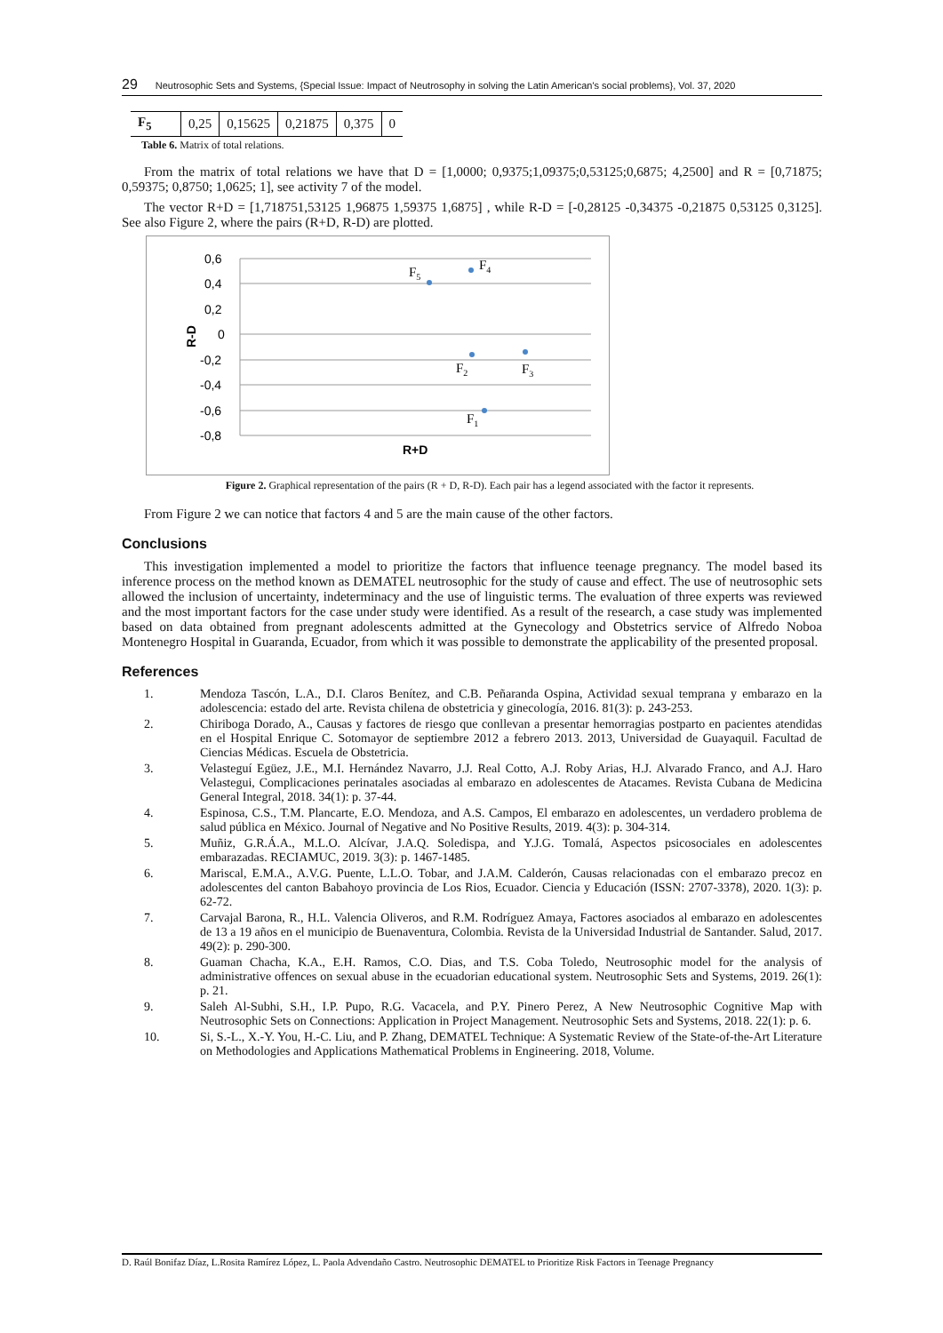29 Neutrosophic Sets and Systems, {Special Issue: Impact of Neutrosophy in solving the Latin American's social problems}, Vol. 37, 2020
| F<sub>5</sub> | 0,25 | 0,15625 | 0,21875 | 0,375 | 0 |
Table 6. Matrix of total relations.
From the matrix of total relations we have that D = [1,0000; 0,9375;1,09375;0,53125;0,6875; 4,2500] and R = [0,71875; 0,59375; 0,8750; 1,0625; 1], see activity 7 of the model.
The vector R+D = [1,718751,53125 1,96875 1,59375 1,6875] , while R-D = [-0,28125 -0,34375 -0,21875 0,53125 0,3125]. See also Figure 2, where the pairs (R+D, R-D) are plotted.
0,6
0,4
0,2
0
-0,2
-0,4
-0,6
-0,8
R-D
R+D
F5
F4
F2
F3
F1
Figure 2. Graphical representation of the pairs (R + D, R-D). Each pair has a legend associated with the factor it represents.
From Figure 2 we can notice that factors 4 and 5 are the main cause of the other factors.
Conclusions
This investigation implemented a model to prioritize the factors that influence teenage pregnancy. The model based its inference process on the method known as DEMATEL neutrosophic for the study of cause and effect. The use of neutrosophic sets allowed the inclusion of uncertainty, indeterminacy and the use of linguistic terms. The evaluation of three experts was reviewed and the most important factors for the case under study were identified. As a result of the research, a case study was implemented based on data obtained from pregnant adolescents admitted at the Gynecology and Obstetrics service of Alfredo Noboa Montenegro Hospital in Guaranda, Ecuador, from which it was possible to demonstrate the applicability of the presented proposal.
References
1. Mendoza Tascón, L.A., D.I. Claros Benítez, and C.B. Peñaranda Ospina, Actividad sexual temprana y embarazo en la adolescencia: estado del arte. Revista chilena de obstetricia y ginecología, 2016. 81(3): p. 243-253.
2. Chiriboga Dorado, A., Causas y factores de riesgo que conllevan a presentar hemorragias postparto en pacientes atendidas en el Hospital Enrique C. Sotomayor de septiembre 2012 a febrero 2013. 2013, Universidad de Guayaquil. Facultad de Ciencias Médicas. Escuela de Obstetricia.
3. Velasteguí Egüez, J.E., M.I. Hernández Navarro, J.J. Real Cotto, A.J. Roby Arias, H.J. Alvarado Franco, and A.J. Haro Velastegui, Complicaciones perinatales asociadas al embarazo en adolescentes de Atacames. Revista Cubana de Medicina General Integral, 2018. 34(1): p. 37-44.
4. Espinosa, C.S., T.M. Plancarte, E.O. Mendoza, and A.S. Campos, El embarazo en adolescentes, un verdadero problema de salud pública en México. Journal of Negative and No Positive Results, 2019. 4(3): p. 304-314.
5. Muñiz, G.R.Á.A., M.L.O. Alcívar, J.A.Q. Soledispa, and Y.J.G. Tomalá, Aspectos psicosociales en adolescentes embarazadas. RECIAMUC, 2019. 3(3): p. 1467-1485.
6. Mariscal, E.M.A., A.V.G. Puente, L.L.O. Tobar, and J.A.M. Calderón, Causas relacionadas con el embarazo precoz en adolescentes del canton Babahoyo provincia de Los Rios, Ecuador. Ciencia y Educación (ISSN: 2707-3378), 2020. 1(3): p. 62-72.
7. Carvajal Barona, R., H.L. Valencia Oliveros, and R.M. Rodríguez Amaya, Factores asociados al embarazo en adolescentes de 13 a 19 años en el municipio de Buenaventura, Colombia. Revista de la Universidad Industrial de Santander. Salud, 2017. 49(2): p. 290-300.
8. Guaman Chacha, K.A., E.H. Ramos, C.O. Dias, and T.S. Coba Toledo, Neutrosophic model for the analysis of administrative offences on sexual abuse in the ecuadorian educational system. Neutrosophic Sets and Systems, 2019. 26(1): p. 21.
9. Saleh Al-Subhi, S.H., I.P. Pupo, R.G. Vacacela, and P.Y. Pinero Perez, A New Neutrosophic Cognitive Map with Neutrosophic Sets on Connections: Application in Project Management. Neutrosophic Sets and Systems, 2018. 22(1): p. 6.
10. Si, S.-L., X.-Y. You, H.-C. Liu, and P. Zhang, DEMATEL Technique: A Systematic Review of the State-of-the-Art Literature on Methodologies and Applications Mathematical Problems in Engineering. 2018, Volume.
D. Raúl Bonifaz Díaz, L.Rosita Ramírez López, L. Paola Advendaño Castro. Neutrosophic DEMATEL to Prioritize Risk Factors in Teenage Pregnancy